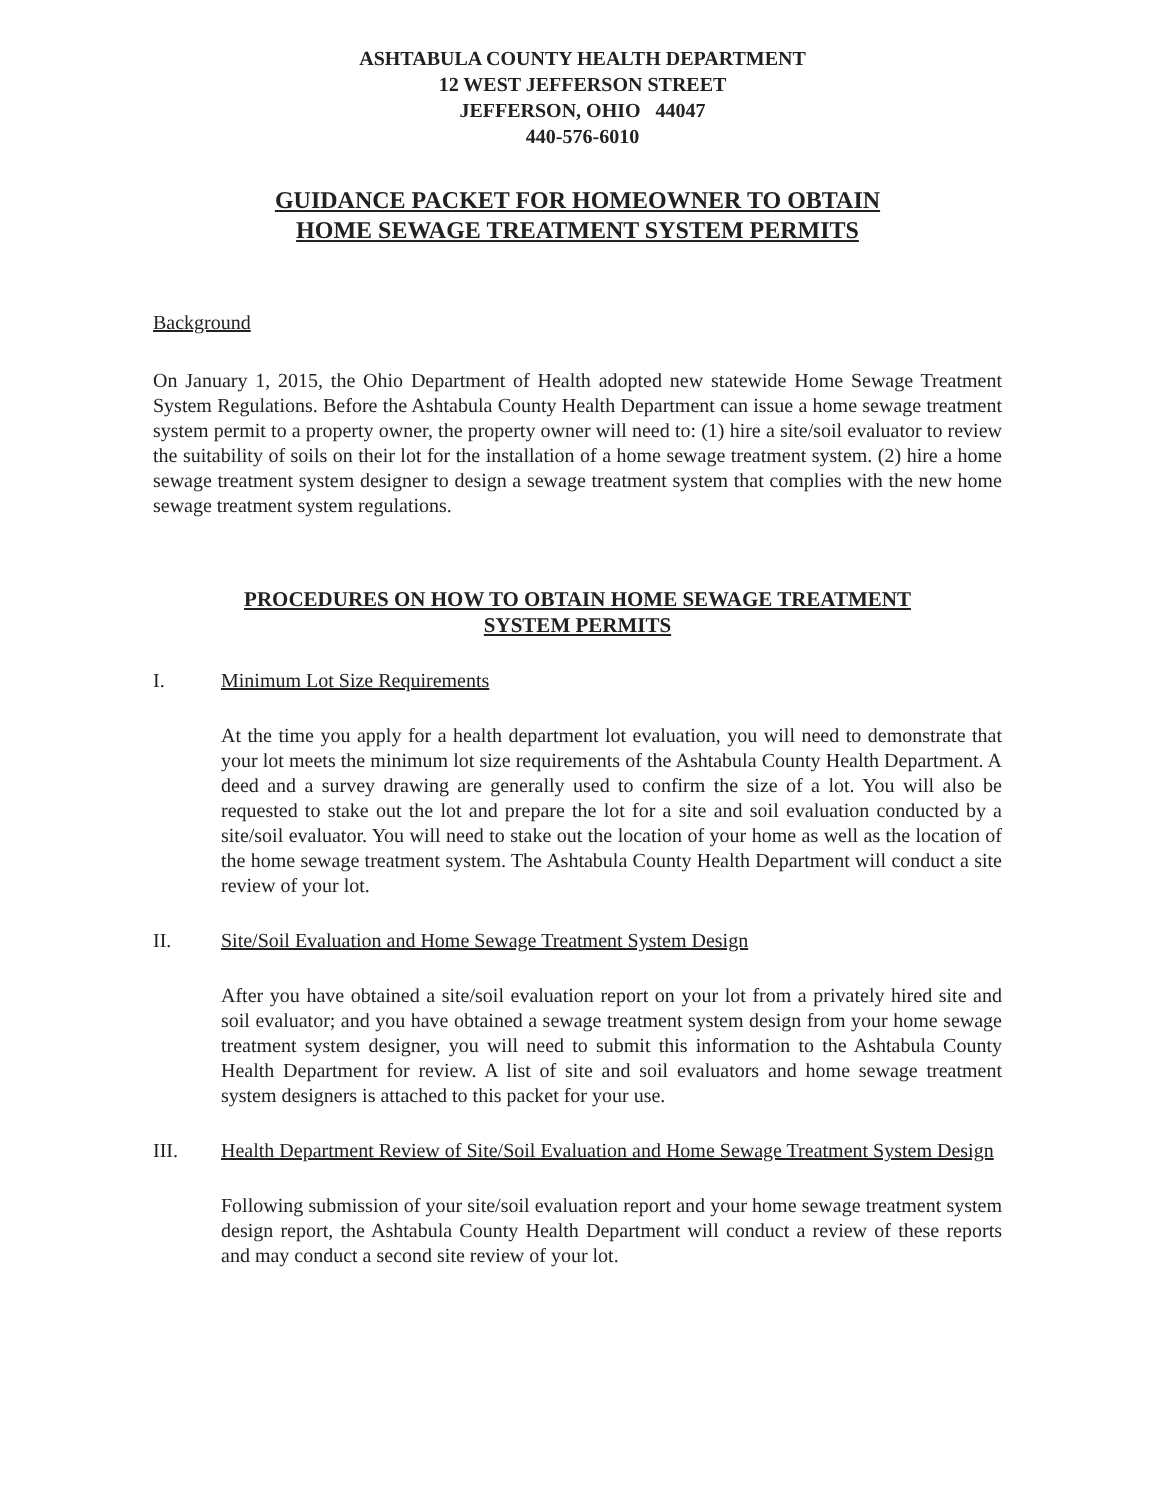ASHTABULA COUNTY HEALTH DEPARTMENT
12 WEST JEFFERSON STREET
JEFFERSON, OHIO 44047
440-576-6010
GUIDANCE PACKET FOR HOMEOWNER TO OBTAIN
HOME SEWAGE TREATMENT SYSTEM PERMITS
Background
On January 1, 2015, the Ohio Department of Health adopted new statewide Home Sewage Treatment System Regulations. Before the Ashtabula County Health Department can issue a home sewage treatment system permit to a property owner, the property owner will need to: (1) hire a site/soil evaluator to review the suitability of soils on their lot for the installation of a home sewage treatment system. (2) hire a home sewage treatment system designer to design a sewage treatment system that complies with the new home sewage treatment system regulations.
PROCEDURES ON HOW TO OBTAIN HOME SEWAGE TREATMENT
SYSTEM PERMITS
I. Minimum Lot Size Requirements
At the time you apply for a health department lot evaluation, you will need to demonstrate that your lot meets the minimum lot size requirements of the Ashtabula County Health Department. A deed and a survey drawing are generally used to confirm the size of a lot. You will also be requested to stake out the lot and prepare the lot for a site and soil evaluation conducted by a site/soil evaluator. You will need to stake out the location of your home as well as the location of the home sewage treatment system. The Ashtabula County Health Department will conduct a site review of your lot.
II. Site/Soil Evaluation and Home Sewage Treatment System Design
After you have obtained a site/soil evaluation report on your lot from a privately hired site and soil evaluator; and you have obtained a sewage treatment system design from your home sewage treatment system designer, you will need to submit this information to the Ashtabula County Health Department for review. A list of site and soil evaluators and home sewage treatment system designers is attached to this packet for your use.
III. Health Department Review of Site/Soil Evaluation and Home Sewage Treatment System Design
Following submission of your site/soil evaluation report and your home sewage treatment system design report, the Ashtabula County Health Department will conduct a review of these reports and may conduct a second site review of your lot.